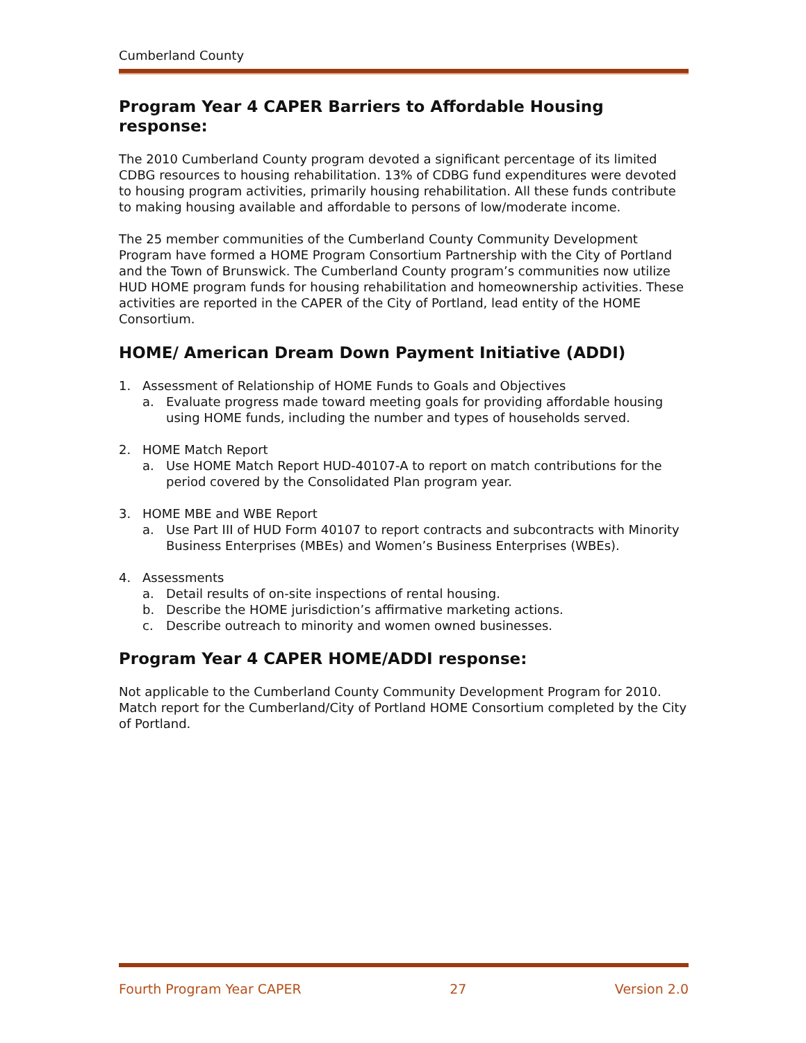Cumberland County
Program Year 4 CAPER Barriers to Affordable Housing response:
The 2010 Cumberland County program devoted a significant percentage of its limited CDBG resources to housing rehabilitation. 13% of CDBG fund expenditures were devoted to housing program activities, primarily housing rehabilitation. All these funds contribute to making housing available and affordable to persons of low/moderate income.
The 25 member communities of the Cumberland County Community Development Program have formed a HOME Program Consortium Partnership with the City of Portland and the Town of Brunswick. The Cumberland County program’s communities now utilize HUD HOME program funds for housing rehabilitation and homeownership activities. These activities are reported in the CAPER of the City of Portland, lead entity of the HOME Consortium.
HOME/ American Dream Down Payment Initiative (ADDI)
1. Assessment of Relationship of HOME Funds to Goals and Objectives
a. Evaluate progress made toward meeting goals for providing affordable housing using HOME funds, including the number and types of households served.
2. HOME Match Report
a. Use HOME Match Report HUD-40107-A to report on match contributions for the period covered by the Consolidated Plan program year.
3. HOME MBE and WBE Report
a. Use Part III of HUD Form 40107 to report contracts and subcontracts with Minority Business Enterprises (MBEs) and Women’s Business Enterprises (WBEs).
4. Assessments
a. Detail results of on-site inspections of rental housing.
b. Describe the HOME jurisdiction’s affirmative marketing actions.
c. Describe outreach to minority and women owned businesses.
Program Year 4 CAPER HOME/ADDI response:
Not applicable to the Cumberland County Community Development Program for 2010. Match report for the Cumberland/City of Portland HOME Consortium completed by the City of Portland.
Fourth Program Year CAPER 27 Version 2.0